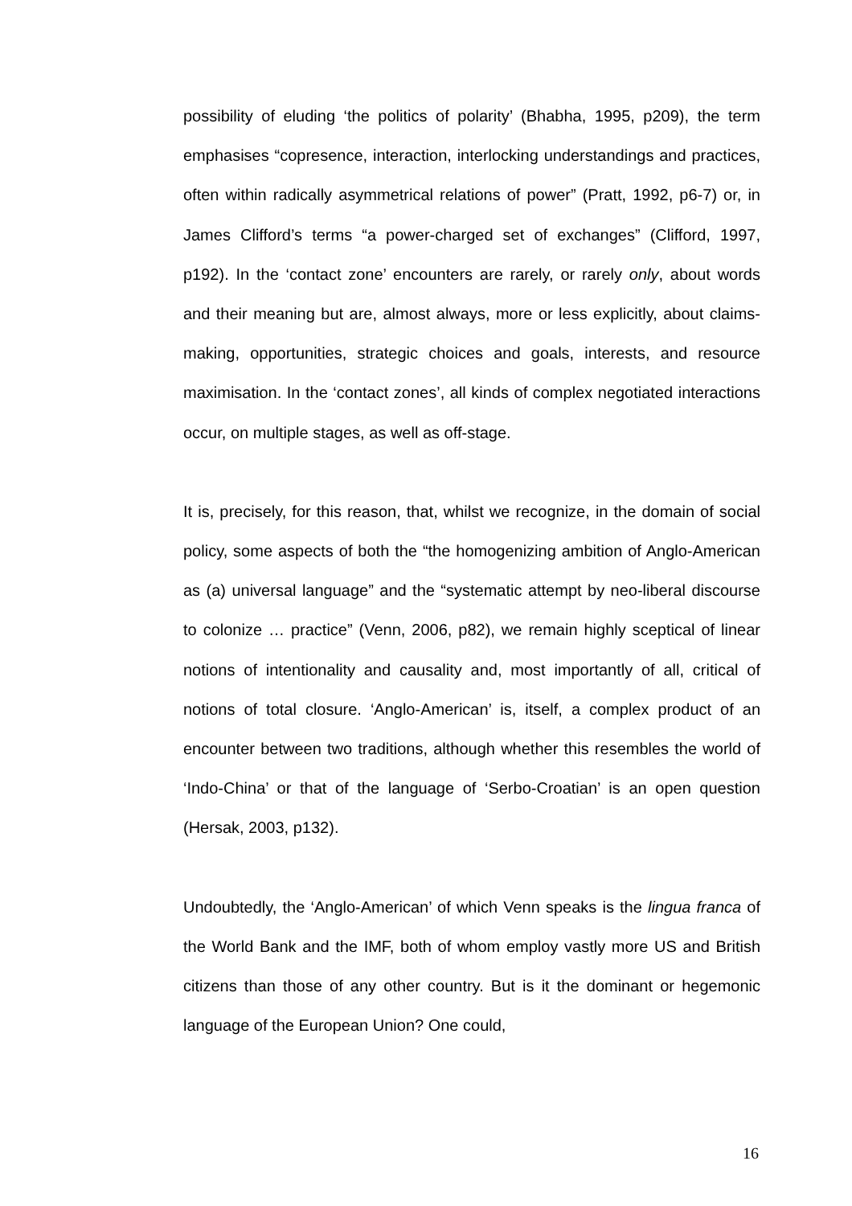possibility of eluding ‘the politics of polarity’ (Bhabha, 1995, p209), the term emphasises “copresence, interaction, interlocking understandings and practices, often within radically asymmetrical relations of power” (Pratt, 1992, p6-7) or, in James Clifford’s terms “a power-charged set of exchanges” (Clifford, 1997, p192). In the ‘contact zone’ encounters are rarely, or rarely only, about words and their meaning but are, almost always, more or less explicitly, about claims-making, opportunities, strategic choices and goals, interests, and resource maximisation. In the ‘contact zones’, all kinds of complex negotiated interactions occur, on multiple stages, as well as off-stage.
It is, precisely, for this reason, that, whilst we recognize, in the domain of social policy, some aspects of both the “the homogenizing ambition of Anglo-American as (a) universal language” and the “systematic attempt by neo-liberal discourse to colonize … practice” (Venn, 2006, p82), we remain highly sceptical of linear notions of intentionality and causality and, most importantly of all, critical of notions of total closure. ‘Anglo-American’ is, itself, a complex product of an encounter between two traditions, although whether this resembles the world of ‘Indo-China’ or that of the language of ‘Serbo-Croatian’ is an open question (Hersak, 2003, p132).
Undoubtedly, the ‘Anglo-American’ of which Venn speaks is the lingua franca of the World Bank and the IMF, both of whom employ vastly more US and British citizens than those of any other country. But is it the dominant or hegemonic language of the European Union? One could,
16